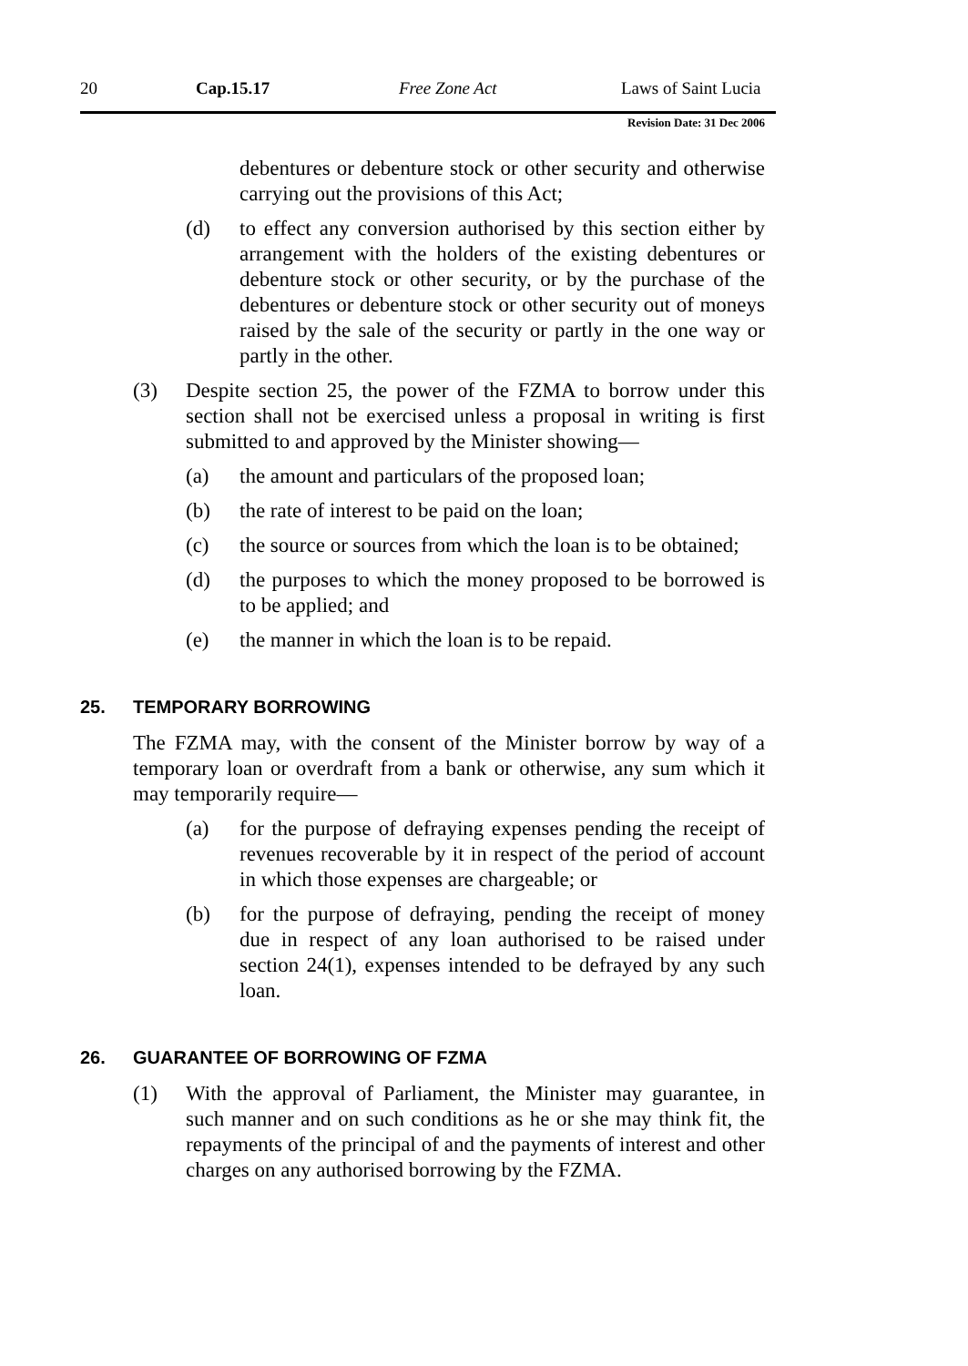20 Cap.15.17 Free Zone Act Laws of Saint Lucia
Revision Date: 31 Dec 2006
debentures or debenture stock or other security and otherwise carrying out the provisions of this Act;
(d) to effect any conversion authorised by this section either by arrangement with the holders of the existing debentures or debenture stock or other security, or by the purchase of the debentures or debenture stock or other security out of moneys raised by the sale of the security or partly in the one way or partly in the other.
(3) Despite section 25, the power of the FZMA to borrow under this section shall not be exercised unless a proposal in writing is first submitted to and approved by the Minister showing—
(a) the amount and particulars of the proposed loan;
(b) the rate of interest to be paid on the loan;
(c) the source or sources from which the loan is to be obtained;
(d) the purposes to which the money proposed to be borrowed is to be applied; and
(e) the manner in which the loan is to be repaid.
25. TEMPORARY BORROWING
The FZMA may, with the consent of the Minister borrow by way of a temporary loan or overdraft from a bank or otherwise, any sum which it may temporarily require—
(a) for the purpose of defraying expenses pending the receipt of revenues recoverable by it in respect of the period of account in which those expenses are chargeable; or
(b) for the purpose of defraying, pending the receipt of money due in respect of any loan authorised to be raised under section 24(1), expenses intended to be defrayed by any such loan.
26. GUARANTEE OF BORROWING OF FZMA
(1) With the approval of Parliament, the Minister may guarantee, in such manner and on such conditions as he or she may think fit, the repayments of the principal of and the payments of interest and other charges on any authorised borrowing by the FZMA.